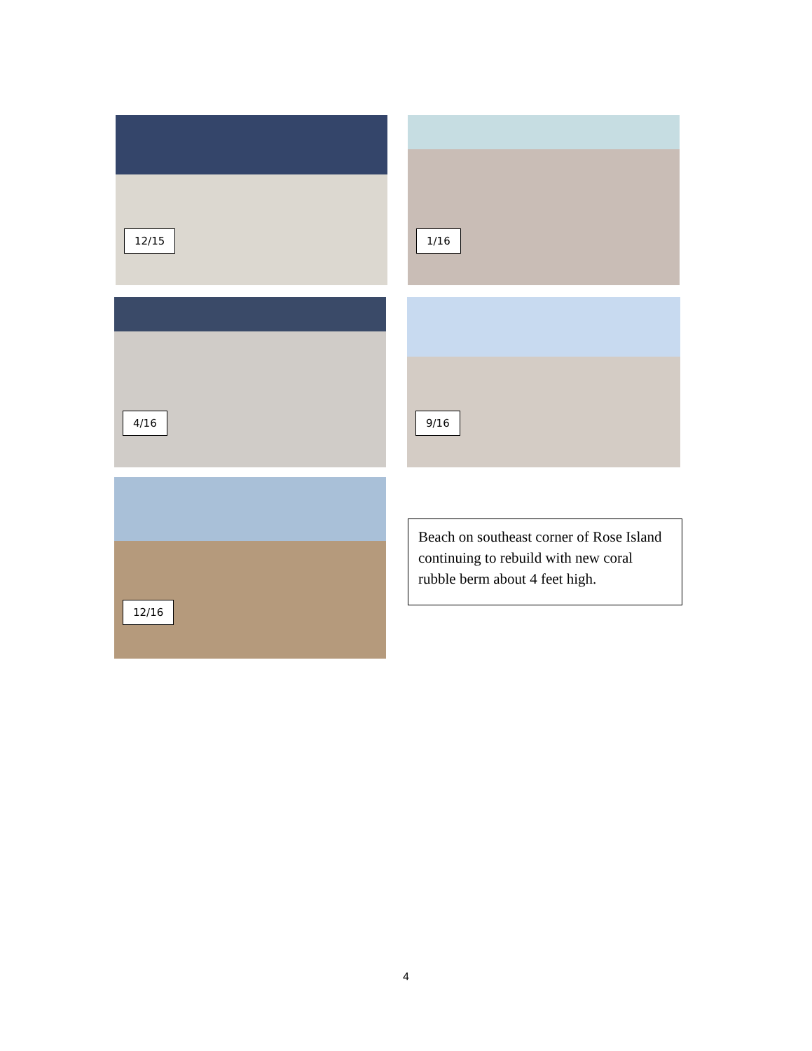12/15 1/16
4/16 9/16
12/16
Beach on southeast corner of Rose Island continuing to rebuild with new coral rubble berm about 4 feet high.
4